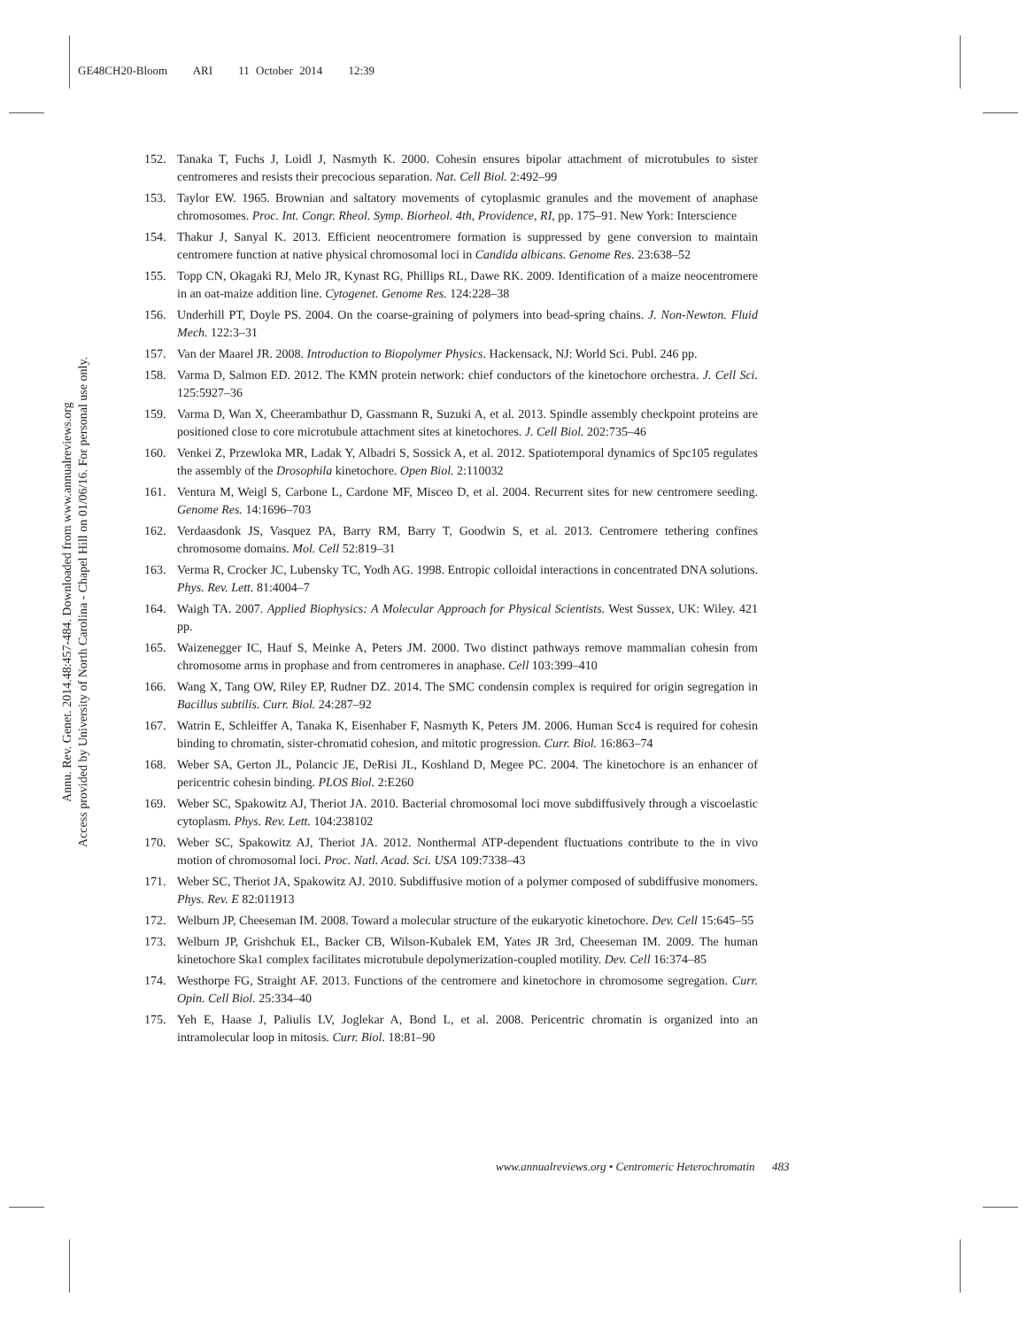GE48CH20-Bloom ARI 11 October 2014 12:39
Annu. Rev. Genet. 2014.48:457-484. Downloaded from www.annualreviews.org
Access provided by University of North Carolina - Chapel Hill on 01/06/16. For personal use only.
152. Tanaka T, Fuchs J, Loidl J, Nasmyth K. 2000. Cohesin ensures bipolar attachment of microtubules to sister centromeres and resists their precocious separation. Nat. Cell Biol. 2:492–99
153. Taylor EW. 1965. Brownian and saltatory movements of cytoplasmic granules and the movement of anaphase chromosomes. Proc. Int. Congr. Rheol. Symp. Biorheol. 4th, Providence, RI, pp. 175–91. New York: Interscience
154. Thakur J, Sanyal K. 2013. Efficient neocentromere formation is suppressed by gene conversion to maintain centromere function at native physical chromosomal loci in Candida albicans. Genome Res. 23:638–52
155. Topp CN, Okagaki RJ, Melo JR, Kynast RG, Phillips RL, Dawe RK. 2009. Identification of a maize neocentromere in an oat-maize addition line. Cytogenet. Genome Res. 124:228–38
156. Underhill PT, Doyle PS. 2004. On the coarse-graining of polymers into bead-spring chains. J. Non-Newton. Fluid Mech. 122:3–31
157. Van der Maarel JR. 2008. Introduction to Biopolymer Physics. Hackensack, NJ: World Sci. Publ. 246 pp.
158. Varma D, Salmon ED. 2012. The KMN protein network: chief conductors of the kinetochore orchestra. J. Cell Sci. 125:5927–36
159. Varma D, Wan X, Cheerambathur D, Gassmann R, Suzuki A, et al. 2013. Spindle assembly checkpoint proteins are positioned close to core microtubule attachment sites at kinetochores. J. Cell Biol. 202:735–46
160. Venkei Z, Przewloka MR, Ladak Y, Albadri S, Sossick A, et al. 2012. Spatiotemporal dynamics of Spc105 regulates the assembly of the Drosophila kinetochore. Open Biol. 2:110032
161. Ventura M, Weigl S, Carbone L, Cardone MF, Misceo D, et al. 2004. Recurrent sites for new centromere seeding. Genome Res. 14:1696–703
162. Verdaasdonk JS, Vasquez PA, Barry RM, Barry T, Goodwin S, et al. 2013. Centromere tethering confines chromosome domains. Mol. Cell 52:819–31
163. Verma R, Crocker JC, Lubensky TC, Yodh AG. 1998. Entropic colloidal interactions in concentrated DNA solutions. Phys. Rev. Lett. 81:4004–7
164. Waigh TA. 2007. Applied Biophysics: A Molecular Approach for Physical Scientists. West Sussex, UK: Wiley. 421 pp.
165. Waizenegger IC, Hauf S, Meinke A, Peters JM. 2000. Two distinct pathways remove mammalian cohesin from chromosome arms in prophase and from centromeres in anaphase. Cell 103:399–410
166. Wang X, Tang OW, Riley EP, Rudner DZ. 2014. The SMC condensin complex is required for origin segregation in Bacillus subtilis. Curr. Biol. 24:287–92
167. Watrin E, Schleiffer A, Tanaka K, Eisenhaber F, Nasmyth K, Peters JM. 2006. Human Scc4 is required for cohesin binding to chromatin, sister-chromatid cohesion, and mitotic progression. Curr. Biol. 16:863–74
168. Weber SA, Gerton JL, Polancic JE, DeRisi JL, Koshland D, Megee PC. 2004. The kinetochore is an enhancer of pericentric cohesin binding. PLOS Biol. 2:E260
169. Weber SC, Spakowitz AJ, Theriot JA. 2010. Bacterial chromosomal loci move subdiffusively through a viscoelastic cytoplasm. Phys. Rev. Lett. 104:238102
170. Weber SC, Spakowitz AJ, Theriot JA. 2012. Nonthermal ATP-dependent fluctuations contribute to the in vivo motion of chromosomal loci. Proc. Natl. Acad. Sci. USA 109:7338–43
171. Weber SC, Theriot JA, Spakowitz AJ. 2010. Subdiffusive motion of a polymer composed of subdiffusive monomers. Phys. Rev. E 82:011913
172. Welburn JP, Cheeseman IM. 2008. Toward a molecular structure of the eukaryotic kinetochore. Dev. Cell 15:645–55
173. Welburn JP, Grishchuk EL, Backer CB, Wilson-Kubalek EM, Yates JR 3rd, Cheeseman IM. 2009. The human kinetochore Ska1 complex facilitates microtubule depolymerization-coupled motility. Dev. Cell 16:374–85
174. Westhorpe FG, Straight AF. 2013. Functions of the centromere and kinetochore in chromosome segregation. Curr. Opin. Cell Biol. 25:334–40
175. Yeh E, Haase J, Paliulis LV, Joglekar A, Bond L, et al. 2008. Pericentric chromatin is organized into an intramolecular loop in mitosis. Curr. Biol. 18:81–90
www.annualreviews.org • Centromeric Heterochromatin 483